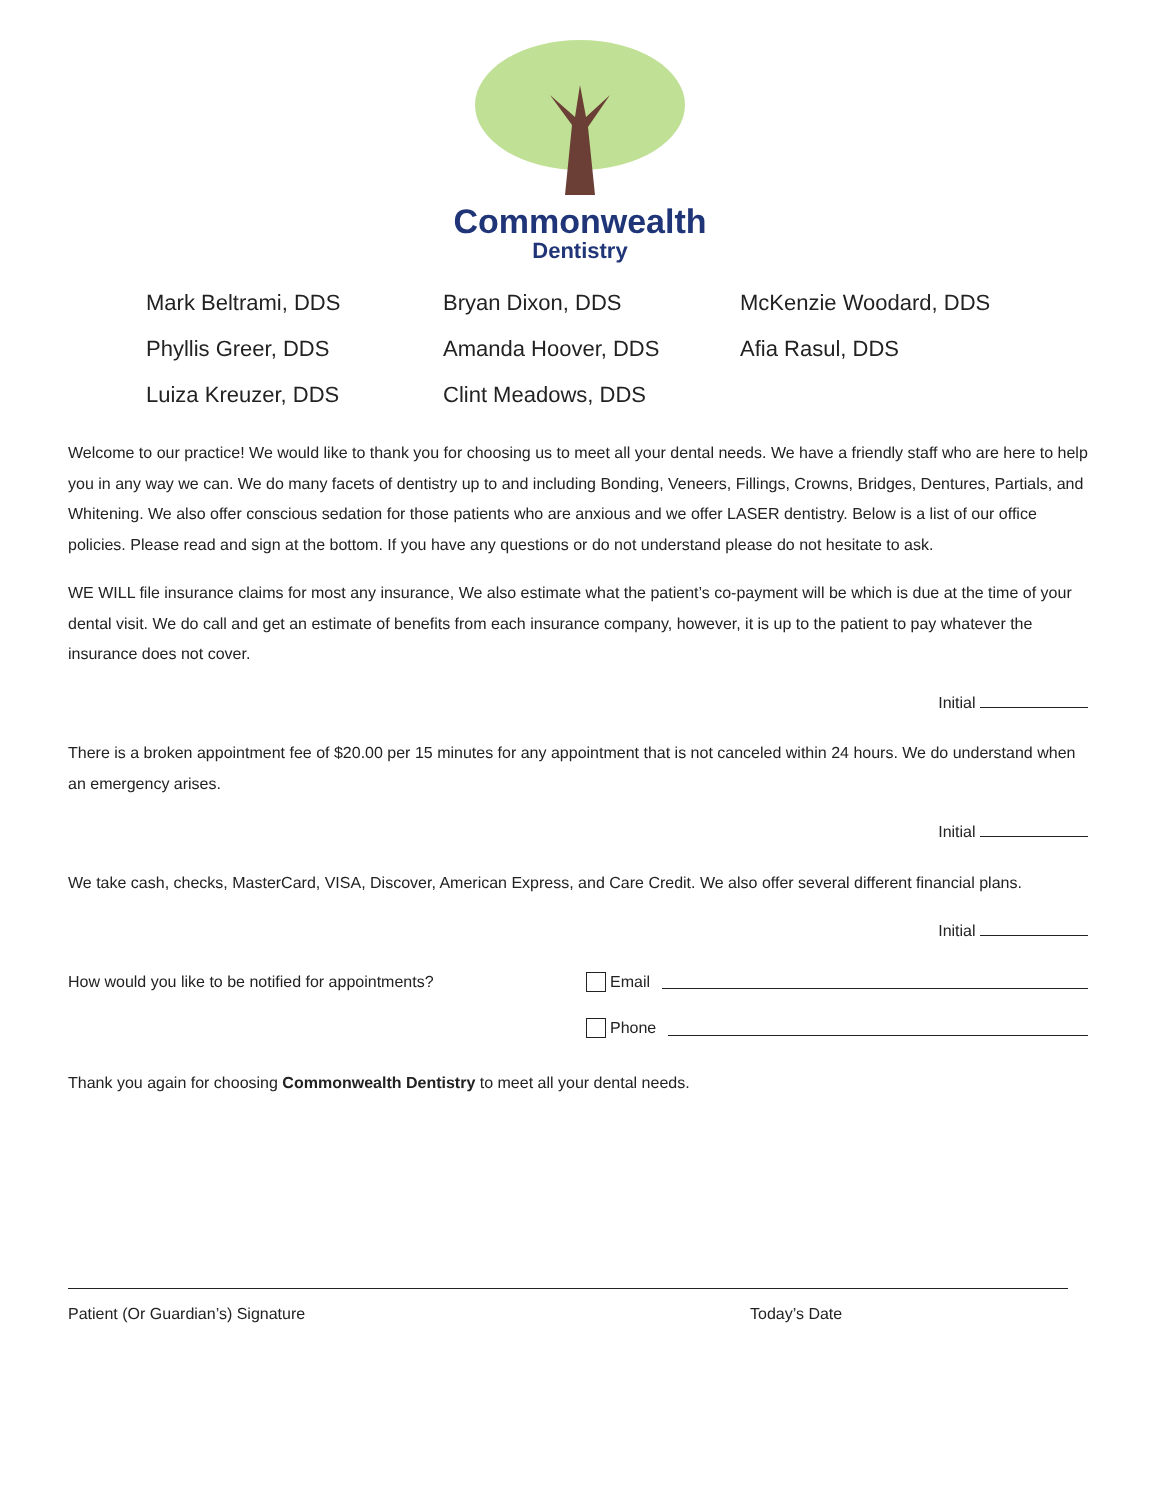Commonwealth
Dentistry
Mark Beltrami, DDS
Bryan Dixon, DDS
McKenzie Woodard, DDS
Phyllis Greer, DDS
Amanda Hoover, DDS
Afia Rasul, DDS
Luiza Kreuzer, DDS
Clint Meadows, DDS
Welcome to our practice! We would like to thank you for choosing us to meet all your dental needs. We have a friendly staff who are here to help you in any way we can. We do many facets of dentistry up to and including Bonding, Veneers, Fillings, Crowns, Bridges, Dentures, Partials, and Whitening. We also offer conscious sedation for those patients who are anxious and we offer LASER dentistry. Below is a list of our office policies. Please read and sign at the bottom. If you have any questions or do not understand please do not hesitate to ask.
WE WILL file insurance claims for most any insurance, We also estimate what the patient’s co-payment will be which is due at the time of your dental visit. We do call and get an estimate of benefits from each insurance company, however, it is up to the patient to pay whatever the insurance does not cover.
Initial
There is a broken appointment fee of $20.00 per 15 minutes for any appointment that is not canceled within 24 hours. We do understand when an emergency arises.
Initial
We take cash, checks, MasterCard, VISA, Discover, American Express, and Care Credit. We also offer several different financial plans.
Initial
How would you like to be notified for appointments?
Email
Phone
Thank you again for choosing Commonwealth Dentistry to meet all your dental needs.
Patient (Or Guardian’s) Signature Today’s Date